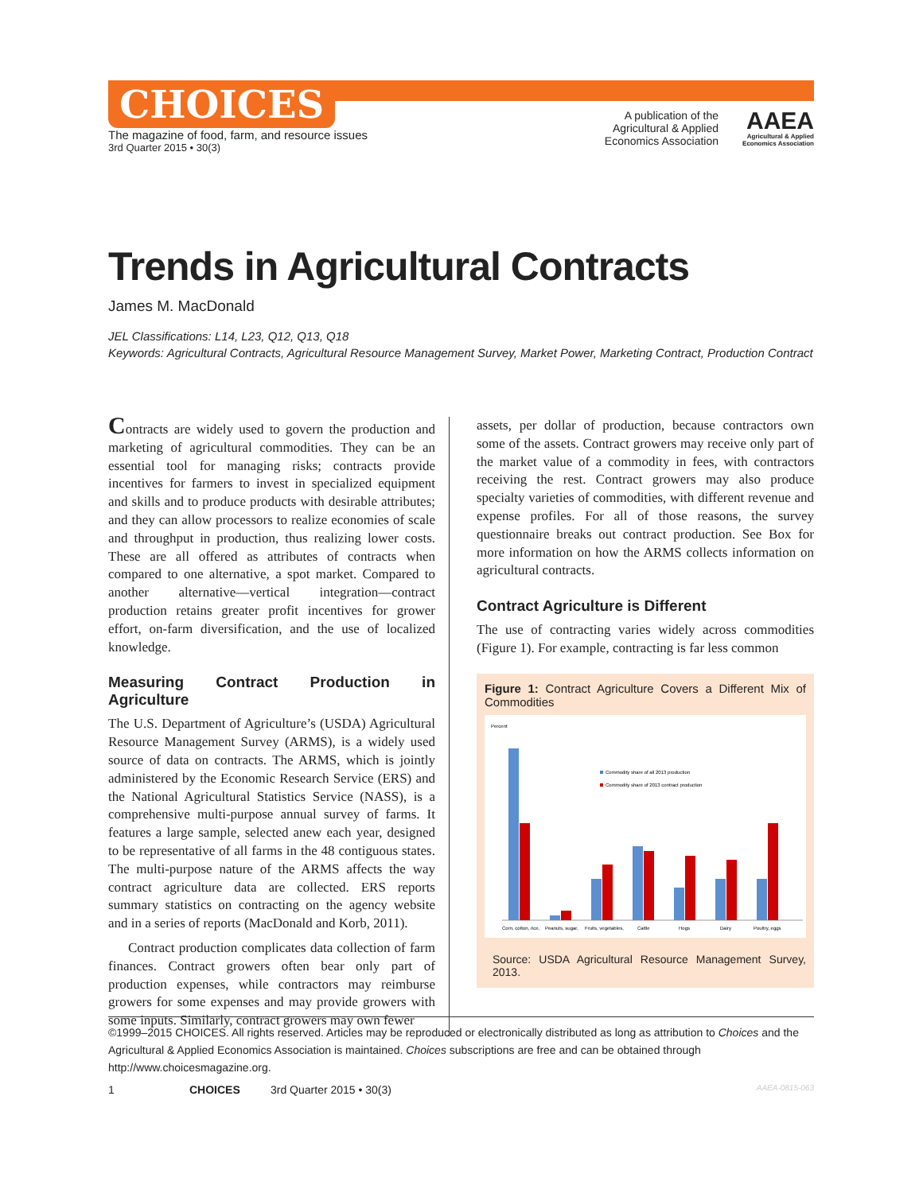CHOICES
The magazine of food, farm, and resource issues
3rd Quarter 2015 • 30(3)
A publication of the
Agricultural & Applied
Economics Association
AAEA
Agricultural & Applied
Economics Association
Trends in Agricultural Contracts
James M. MacDonald
JEL Classifications: L14, L23, Q12, Q13, Q18
Keywords: Agricultural Contracts, Agricultural Resource Management Survey, Market Power, Marketing Contract, Production Contract
Contracts are widely used to govern the production and marketing of agricultural commodities. They can be an essential tool for managing risks; contracts provide incentives for farmers to invest in specialized equipment and skills and to produce products with desirable attributes; and they can allow processors to realize economies of scale and throughput in production, thus realizing lower costs. These are all offered as attributes of contracts when compared to one alternative, a spot market. Compared to another alternative—vertical integration—contract production retains greater profit incentives for grower effort, on-farm diversification, and the use of localized knowledge.
Measuring Contract Production in Agriculture
The U.S. Department of Agriculture’s (USDA) Agricultural Resource Management Survey (ARMS), is a widely used source of data on contracts. The ARMS, which is jointly administered by the Economic Research Service (ERS) and the National Agricultural Statistics Service (NASS), is a comprehensive multi-purpose annual survey of farms. It features a large sample, selected anew each year, designed to be representative of all farms in the 48 contiguous states. The multi-purpose nature of the ARMS affects the way contract agriculture data are collected. ERS reports summary statistics on contracting on the agency website and in a series of reports (MacDonald and Korb, 2011).
Contract production complicates data collection of farm finances. Contract growers often bear only part of production expenses, while contractors may reimburse growers for some expenses and may provide growers with some inputs. Similarly, contract growers may own fewer
assets, per dollar of production, because contractors own some of the assets. Contract growers may receive only part of the market value of a commodity in fees, with contractors receiving the rest. Contract growers may also produce specialty varieties of commodities, with different revenue and expense profiles. For all of those reasons, the survey questionnaire breaks out contract production. See Box for more information on how the ARMS collects information on agricultural contracts.
Contract Agriculture is Different
The use of contracting varies widely across commodities (Figure 1). For example, contracting is far less common
Figure 1: Contract Agriculture Covers a Different Mix of Commodities
Percent
Commodity share of all 2013 production
Commodity share of 2013 contract production
Corn, cotton, rice,
Peanuts, sugar,
Fruits, vegetables,
Cattle
Hogs
Dairy
Poultry, eggs
Source: USDA Agricultural Resource Management Survey, 2013.
©1999–2015 CHOICES. All rights reserved. Articles may be reproduced or electronically distributed as long as attribution to Choices and the Agricultural & Applied Economics Association is maintained. Choices subscriptions are free and can be obtained through http://www.choicesmagazine.org.
1 CHOICES 3rd Quarter 2015 • 30(3) AAEA-0815-063